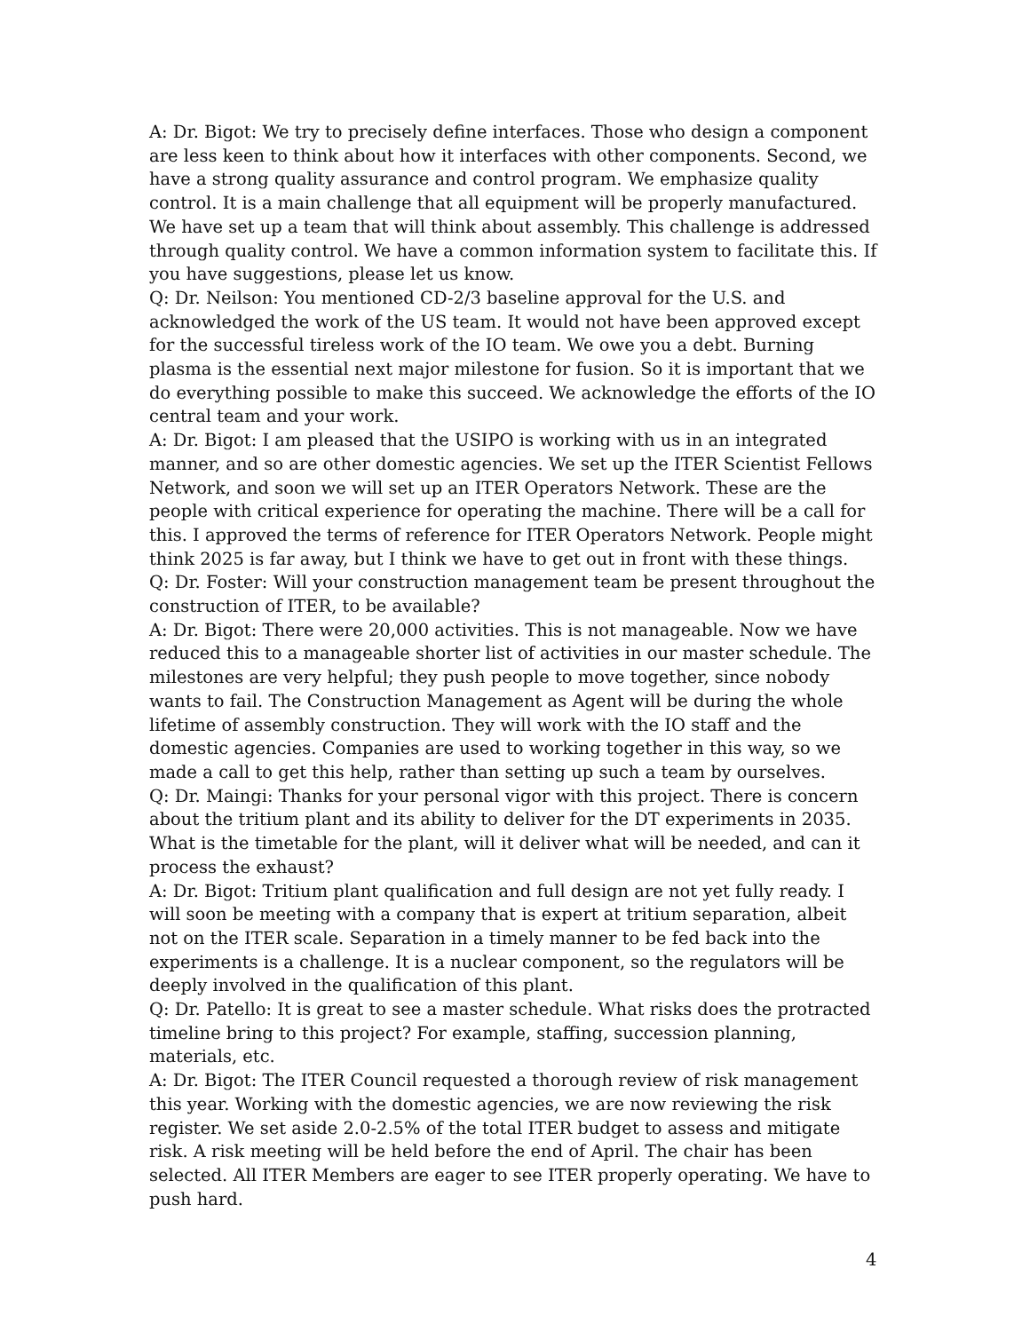A: Dr. Bigot: We try to precisely define interfaces. Those who design a component are less keen to think about how it interfaces with other components. Second, we have a strong quality assurance and control program. We emphasize quality control. It is a main challenge that all equipment will be properly manufactured. We have set up a team that will think about assembly. This challenge is addressed through quality control. We have a common information system to facilitate this. If you have suggestions, please let us know.
Q: Dr. Neilson: You mentioned CD-2/3 baseline approval for the U.S. and acknowledged the work of the US team. It would not have been approved except for the successful tireless work of the IO team. We owe you a debt. Burning plasma is the essential next major milestone for fusion. So it is important that we do everything possible to make this succeed. We acknowledge the efforts of the IO central team and your work.
A: Dr. Bigot: I am pleased that the USIPO is working with us in an integrated manner, and so are other domestic agencies. We set up the ITER Scientist Fellows Network, and soon we will set up an ITER Operators Network. These are the people with critical experience for operating the machine. There will be a call for this. I approved the terms of reference for ITER Operators Network. People might think 2025 is far away, but I think we have to get out in front with these things.
Q: Dr. Foster: Will your construction management team be present throughout the construction of ITER, to be available?
A: Dr. Bigot: There were 20,000 activities. This is not manageable. Now we have reduced this to a manageable shorter list of activities in our master schedule. The milestones are very helpful; they push people to move together, since nobody wants to fail. The Construction Management as Agent will be during the whole lifetime of assembly construction. They will work with the IO staff and the domestic agencies. Companies are used to working together in this way, so we made a call to get this help, rather than setting up such a team by ourselves.
Q: Dr. Maingi: Thanks for your personal vigor with this project. There is concern about the tritium plant and its ability to deliver for the DT experiments in 2035. What is the timetable for the plant, will it deliver what will be needed, and can it process the exhaust?
A: Dr. Bigot: Tritium plant qualification and full design are not yet fully ready. I will soon be meeting with a company that is expert at tritium separation, albeit not on the ITER scale. Separation in a timely manner to be fed back into the experiments is a challenge. It is a nuclear component, so the regulators will be deeply involved in the qualification of this plant.
Q: Dr. Patello: It is great to see a master schedule. What risks does the protracted timeline bring to this project? For example, staffing, succession planning, materials, etc.
A: Dr. Bigot: The ITER Council requested a thorough review of risk management this year. Working with the domestic agencies, we are now reviewing the risk register. We set aside 2.0-2.5% of the total ITER budget to assess and mitigate risk. A risk meeting will be held before the end of April. The chair has been selected. All ITER Members are eager to see ITER properly operating. We have to push hard.
4